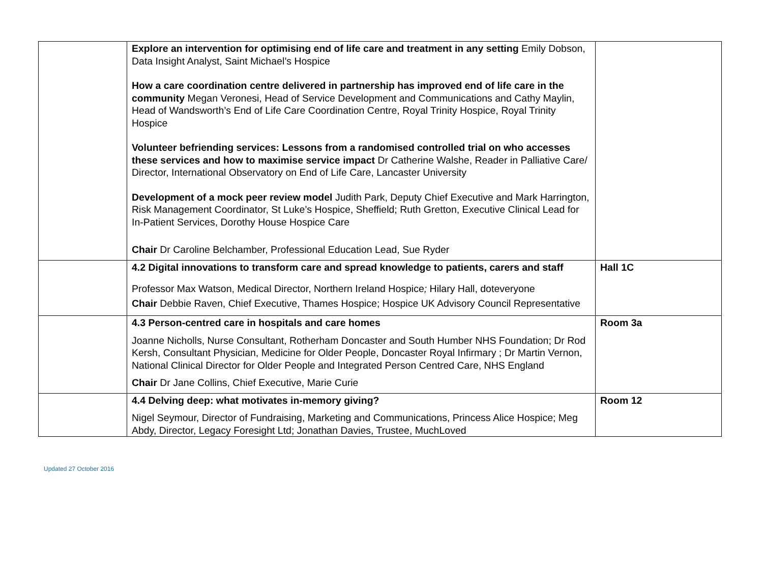| | Explore an intervention for optimising end of life care and treatment in any setting Emily Dobson, Data Insight Analyst, Saint Michael’s Hospice How a care coordination centre delivered in partnership has improved end of life care in the community Megan Veronesi, Head of Service Development and Communications and Cathy Maylin, Head of Wandsworth’s End of Life Care Coordination Centre, Royal Trinity Hospice, Royal Trinity Hospice Volunteer befriending services: Lessons from a randomised controlled trial on who accesses these services and how to maximise service impact Dr Catherine Walshe, Reader in Palliative Care/ Director, International Observatory on End of Life Care, Lancaster University Development of a mock peer review model Judith Park, Deputy Chief Executive and Mark Harrington, Risk Management Coordinator, St Luke’s Hospice, Sheffield; Ruth Gretton, Executive Clinical Lead for In-Patient Services, Dorothy House Hospice Care Chair Dr Caroline Belchamber, Professional Education Lead, Sue Ryder | |
| | 4.2 Digital innovations to transform care and spread knowledge to patients, carers and staff Professor Max Watson, Medical Director, Northern Ireland Hospice ; Hilary Hall, doteveryone Chair Debbie Raven, Chief Executive, Thames Hospice; Hospice UK Advisory Council Representative | Hall 1C |
| | 4.3 Person-centred care in hospitals and care homes Joanne Nicholls, Nurse Consultant, Rotherham Doncaster and South Humber NHS Foundation; Dr Rod Kersh, Consultant Physician, Medicine for Older People, Doncaster Royal Infirmary ; Dr Martin Vernon, National Clinical Director for Older People and Integrated Person Centred Care, NHS England Chair Dr Jane Collins, Chief Executive, Marie Curie | Room 3a |
| | 4.4 Delving deep: what motivates in-memory giving? Nigel Seymour, Director of Fundraising, Marketing and Communications, Princess Alice Hospice; Meg Abdy, Director, Legacy Foresight Ltd; Jonathan Davies, Trustee, MuchLoved | Room 12 |
Updated 27 October 2016